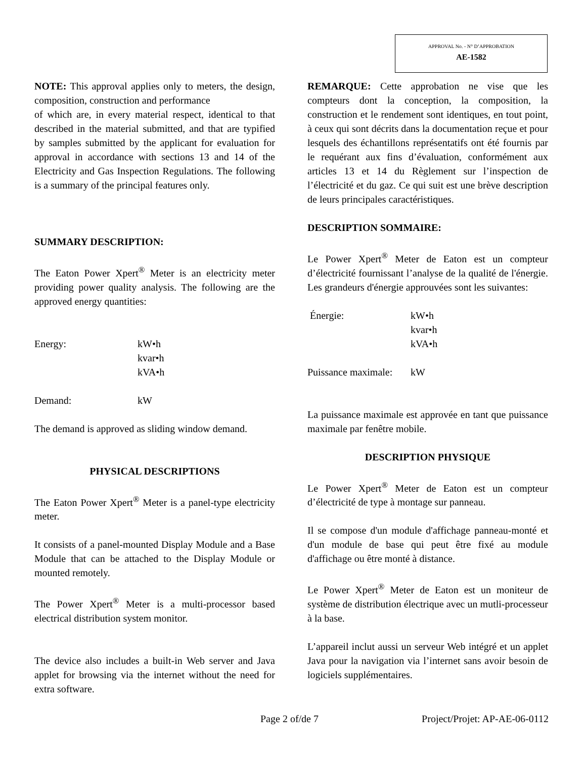APPROVAL No. - N° D’APPROBATION
AE-1582
NOTE: This approval applies only to meters, the design, composition, construction and performance
of which are, in every material respect, identical to that described in the material submitted, and that are typified by samples submitted by the applicant for evaluation for approval in accordance with sections 13 and 14 of the Electricity and Gas Inspection Regulations. The following is a summary of the principal features only.
SUMMARY DESCRIPTION:
The Eaton Power Xpert<sup>®</sup> Meter is an electricity meter providing power quality analysis. The following are the approved energy quantities:
Energy: kW•h
kvar•h
kVA•h
Demand: kW
The demand is approved as sliding window demand.
PHYSICAL DESCRIPTIONS
The Eaton Power Xpert<sup>®</sup> Meter is a panel-type electricity meter.
It consists of a panel-mounted Display Module and a Base Module that can be attached to the Display Module or mounted remotely.
The Power Xpert<sup>®</sup> Meter is a multi-processor based electrical distribution system monitor.
The device also includes a built-in Web server and Java applet for browsing via the internet without the need for extra software.
REMARQUE: Cette approbation ne vise que les compteurs dont la conception, la composition, la construction et le rendement sont identiques, en tout point, à ceux qui sont décrits dans la documentation reçue et pour lesquels des échantillons représentatifs ont été fournis par le requérant aux fins d’évaluation, conformément aux articles 13 et 14 du Règlement sur l’inspection de l’électricité et du gaz. Ce qui suit est une brève description de leurs principales caractéristiques.
DESCRIPTION SOMMAIRE:
Le Power Xpert<sup>®</sup> Meter de Eaton est un compteur d’électricité fournissant l’analyse de la qualité de l'énergie. Les grandeurs d'énergie approuvées sont les suivantes:
Énergie: kW•h
kvar•h
kVA•h
Puissance maximale: kW
La puissance maximale est approvée en tant que puissance maximale par fenêtre mobile.
DESCRIPTION PHYSIQUE
Le Power Xpert<sup>®</sup> Meter de Eaton est un compteur d’électricité de type à montage sur panneau.
Il se compose d'un module d'affichage panneau-monté et d'un module de base qui peut être fixé au module d'affichage ou être monté à distance.
Le Power Xpert<sup>®</sup> Meter de Eaton est un moniteur de système de distribution électrique avec un mutli-processeur à la base.
L’appareil inclut aussi un serveur Web intégré et un applet Java pour la navigation via l’internet sans avoir besoin de logiciels supplémentaires.
Page 2 of/de 7 Project/Projet: AP-AE-06-0112